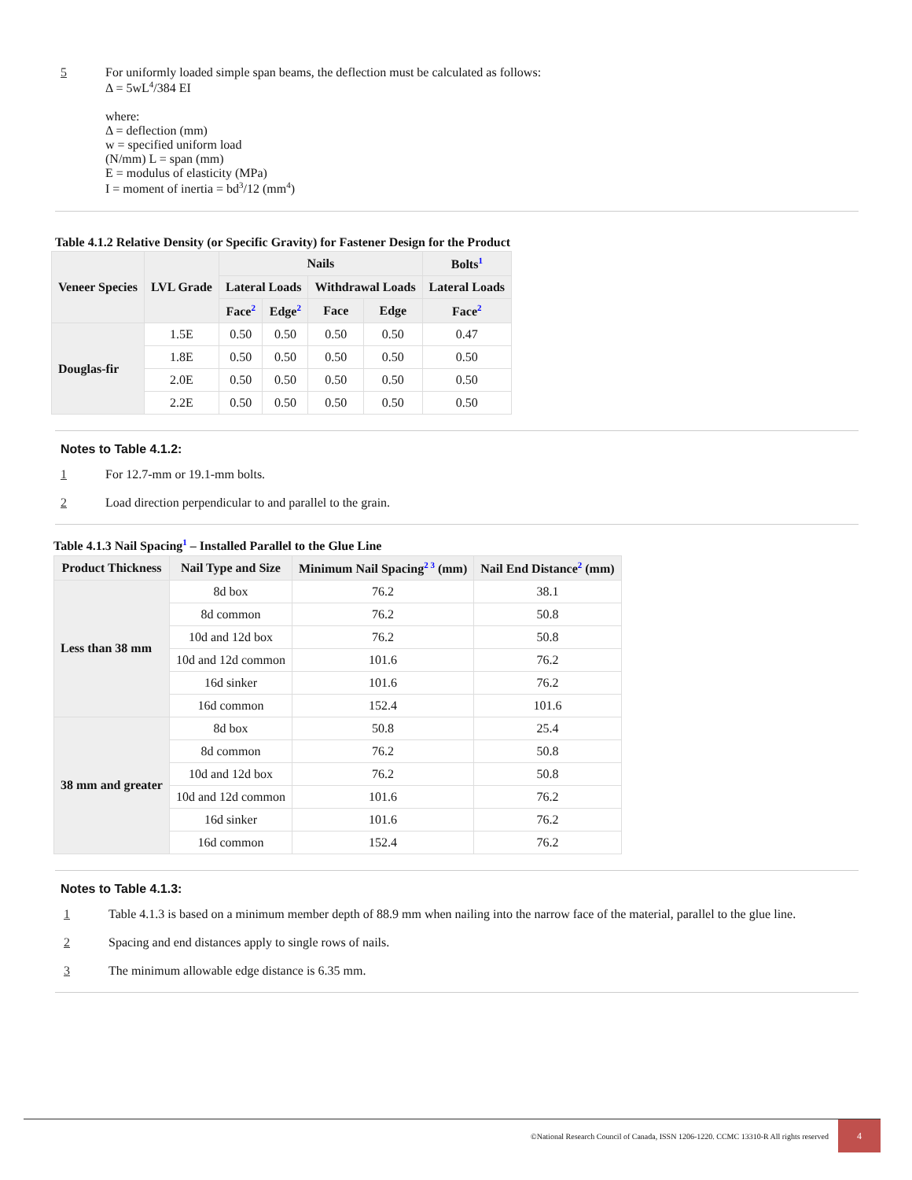5 For uniformly loaded simple span beams, the deflection must be calculated as follows:
Δ = 5wL<sup>4</sup>/384 EI
where:
Δ = deflection (mm)
w = specified uniform load
(N/mm) L = span (mm)
E = modulus of elasticity (MPa)
I = moment of inertia = bd<sup>3</sup>/12 (mm<sup>4</sup>)
Table 4.1.2 Relative Density (or Specific Gravity) for Fastener Design for the Product
| Veneer Species | LVL Grade | Nails | | | | Bolts<sup>1</sup> |
| --- | --- | --- | --- | --- | --- | --- |
| | | Lateral Loads | | Withdrawal Loads | | Lateral Loads |
| | | Face<sup>2</sup> | Edge<sup>2</sup> | Face | Edge | Face<sup>2</sup> |
| Douglas-fir | 1.5E | 0.50 | 0.50 | 0.50 | 0.50 | 0.47 |
| | 1.8E | 0.50 | 0.50 | 0.50 | 0.50 | 0.50 |
| | 2.0E | 0.50 | 0.50 | 0.50 | 0.50 | 0.50 |
| | 2.2E | 0.50 | 0.50 | 0.50 | 0.50 | 0.50 |
Notes to Table 4.1.2:
1 For 12.7-mm or 19.1-mm bolts.
2 Load direction perpendicular to and parallel to the grain.
Table 4.1.3 Nail Spacing<sup>1</sup> – Installed Parallel to the Glue Line
| Product Thickness | Nail Type and Size | Minimum Nail Spacing<sup>2 3</sup> (mm) | Nail End Distance<sup>2</sup> (mm) |
| --- | --- | --- | --- |
| Less than 38 mm | 8d box | 76.2 | 38.1 |
| | 8d common | 76.2 | 50.8 |
| | 10d and 12d box | 76.2 | 50.8 |
| | 10d and 12d common | 101.6 | 76.2 |
| | 16d sinker | 101.6 | 76.2 |
| | 16d common | 152.4 | 101.6 |
| 38 mm and greater | 8d box | 50.8 | 25.4 |
| | 8d common | 76.2 | 50.8 |
| | 10d and 12d box | 76.2 | 50.8 |
| | 10d and 12d common | 101.6 | 76.2 |
| | 16d sinker | 101.6 | 76.2 |
| | 16d common | 152.4 | 76.2 |
Notes to Table 4.1.3:
1 Table 4.1.3 is based on a minimum member depth of 88.9 mm when nailing into the narrow face of the material, parallel to the glue line.
2 Spacing and end distances apply to single rows of nails.
3 The minimum allowable edge distance is 6.35 mm.
©National Research Council of Canada, ISSN 1206-1220. CCMC 13310-R All rights reserved 4